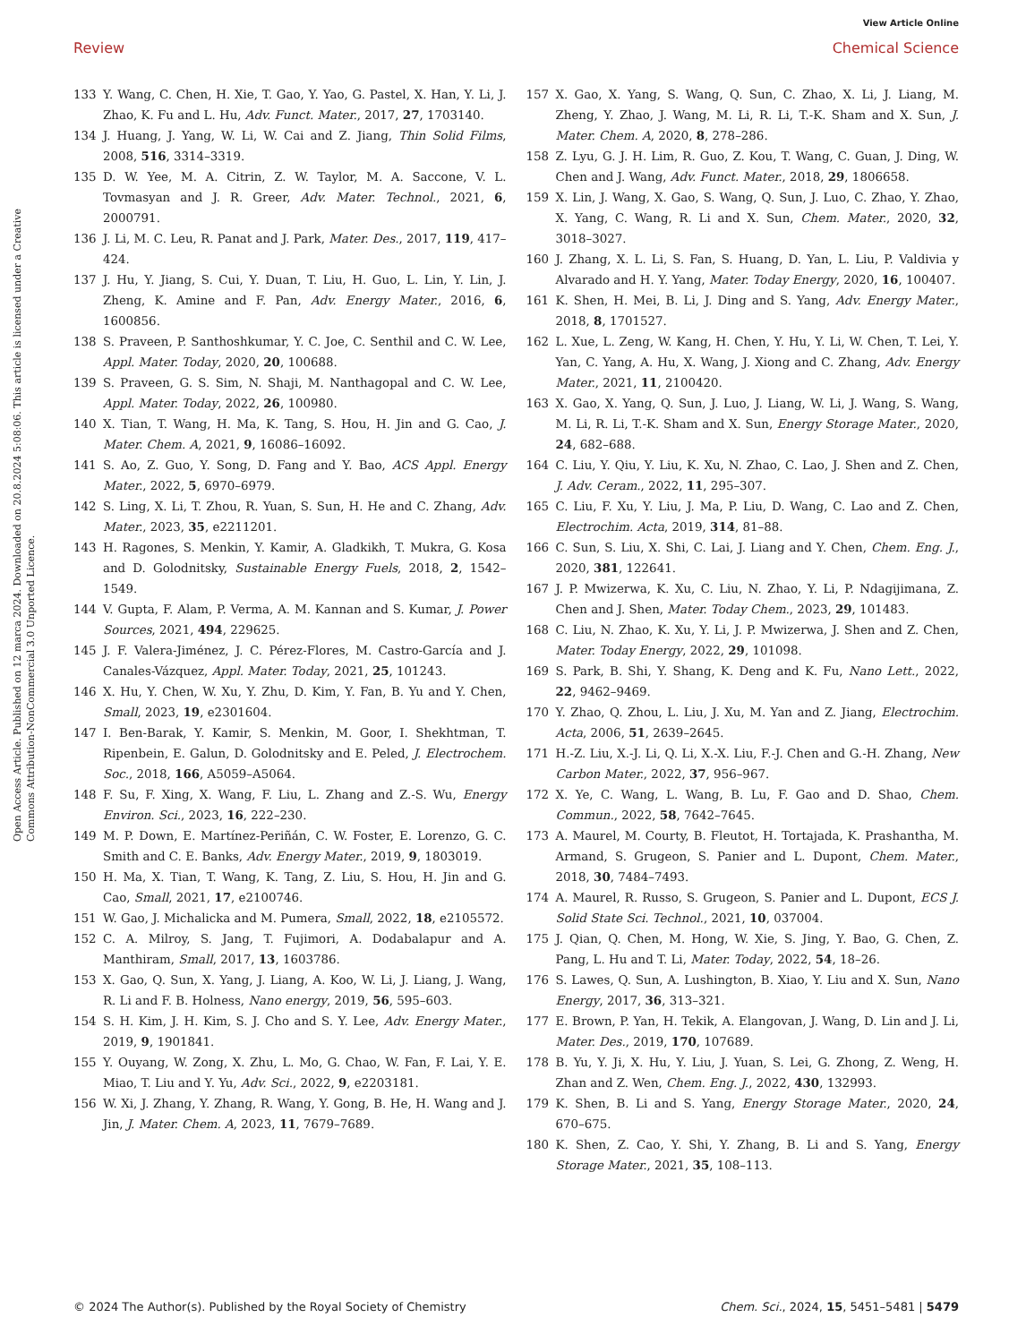View Article Online
Review Chemical Science
Open Access Article. Published on 12 marca 2024. Downloaded on 20.8.2024 5:08:06. This article is licensed under a Creative Commons Attribution-NonCommercial 3.0 Unported Licence.
133 Y. Wang, C. Chen, H. Xie, T. Gao, Y. Yao, G. Pastel, X. Han, Y. Li, J. Zhao, K. Fu and L. Hu, Adv. Funct. Mater., 2017, 27, 1703140.
134 J. Huang, J. Yang, W. Li, W. Cai and Z. Jiang, Thin Solid Films, 2008, 516, 3314–3319.
135 D. W. Yee, M. A. Citrin, Z. W. Taylor, M. A. Saccone, V. L. Tovmasyan and J. R. Greer, Adv. Mater. Technol., 2021, 6, 2000791.
136 J. Li, M. C. Leu, R. Panat and J. Park, Mater. Des., 2017, 119, 417–424.
137 J. Hu, Y. Jiang, S. Cui, Y. Duan, T. Liu, H. Guo, L. Lin, Y. Lin, J. Zheng, K. Amine and F. Pan, Adv. Energy Mater., 2016, 6, 1600856.
138 S. Praveen, P. Santhoshkumar, Y. C. Joe, C. Senthil and C. W. Lee, Appl. Mater. Today, 2020, 20, 100688.
139 S. Praveen, G. S. Sim, N. Shaji, M. Nanthagopal and C. W. Lee, Appl. Mater. Today, 2022, 26, 100980.
140 X. Tian, T. Wang, H. Ma, K. Tang, S. Hou, H. Jin and G. Cao, J. Mater. Chem. A, 2021, 9, 16086–16092.
141 S. Ao, Z. Guo, Y. Song, D. Fang and Y. Bao, ACS Appl. Energy Mater., 2022, 5, 6970–6979.
142 S. Ling, X. Li, T. Zhou, R. Yuan, S. Sun, H. He and C. Zhang, Adv. Mater., 2023, 35, e2211201.
143 H. Ragones, S. Menkin, Y. Kamir, A. Gladkikh, T. Mukra, G. Kosa and D. Golodnitsky, Sustainable Energy Fuels, 2018, 2, 1542–1549.
144 V. Gupta, F. Alam, P. Verma, A. M. Kannan and S. Kumar, J. Power Sources, 2021, 494, 229625.
145 J. F. Valera-Jiménez, J. C. Pérez-Flores, M. Castro-García and J. Canales-Vázquez, Appl. Mater. Today, 2021, 25, 101243.
146 X. Hu, Y. Chen, W. Xu, Y. Zhu, D. Kim, Y. Fan, B. Yu and Y. Chen, Small, 2023, 19, e2301604.
147 I. Ben-Barak, Y. Kamir, S. Menkin, M. Goor, I. Shekhtman, T. Ripenbein, E. Galun, D. Golodnitsky and E. Peled, J. Electrochem. Soc., 2018, 166, A5059–A5064.
148 F. Su, F. Xing, X. Wang, F. Liu, L. Zhang and Z.-S. Wu, Energy Environ. Sci., 2023, 16, 222–230.
149 M. P. Down, E. Martínez-Periñán, C. W. Foster, E. Lorenzo, G. C. Smith and C. E. Banks, Adv. Energy Mater., 2019, 9, 1803019.
150 H. Ma, X. Tian, T. Wang, K. Tang, Z. Liu, S. Hou, H. Jin and G. Cao, Small, 2021, 17, e2100746.
151 W. Gao, J. Michalicka and M. Pumera, Small, 2022, 18, e2105572.
152 C. A. Milroy, S. Jang, T. Fujimori, A. Dodabalapur and A. Manthiram, Small, 2017, 13, 1603786.
153 X. Gao, Q. Sun, X. Yang, J. Liang, A. Koo, W. Li, J. Liang, J. Wang, R. Li and F. B. Holness, Nano energy, 2019, 56, 595–603.
154 S. H. Kim, J. H. Kim, S. J. Cho and S. Y. Lee, Adv. Energy Mater., 2019, 9, 1901841.
155 Y. Ouyang, W. Zong, X. Zhu, L. Mo, G. Chao, W. Fan, F. Lai, Y. E. Miao, T. Liu and Y. Yu, Adv. Sci., 2022, 9, e2203181.
156 W. Xi, J. Zhang, Y. Zhang, R. Wang, Y. Gong, B. He, H. Wang and J. Jin, J. Mater. Chem. A, 2023, 11, 7679–7689.
157 X. Gao, X. Yang, S. Wang, Q. Sun, C. Zhao, X. Li, J. Liang, M. Zheng, Y. Zhao, J. Wang, M. Li, R. Li, T.-K. Sham and X. Sun, J. Mater. Chem. A, 2020, 8, 278–286.
158 Z. Lyu, G. J. H. Lim, R. Guo, Z. Kou, T. Wang, C. Guan, J. Ding, W. Chen and J. Wang, Adv. Funct. Mater., 2018, 29, 1806658.
159 X. Lin, J. Wang, X. Gao, S. Wang, Q. Sun, J. Luo, C. Zhao, Y. Zhao, X. Yang, C. Wang, R. Li and X. Sun, Chem. Mater., 2020, 32, 3018–3027.
160 J. Zhang, X. L. Li, S. Fan, S. Huang, D. Yan, L. Liu, P. Valdivia y Alvarado and H. Y. Yang, Mater. Today Energy, 2020, 16, 100407.
161 K. Shen, H. Mei, B. Li, J. Ding and S. Yang, Adv. Energy Mater., 2018, 8, 1701527.
162 L. Xue, L. Zeng, W. Kang, H. Chen, Y. Hu, Y. Li, W. Chen, T. Lei, Y. Yan, C. Yang, A. Hu, X. Wang, J. Xiong and C. Zhang, Adv. Energy Mater., 2021, 11, 2100420.
163 X. Gao, X. Yang, Q. Sun, J. Luo, J. Liang, W. Li, J. Wang, S. Wang, M. Li, R. Li, T.-K. Sham and X. Sun, Energy Storage Mater., 2020, 24, 682–688.
164 C. Liu, Y. Qiu, Y. Liu, K. Xu, N. Zhao, C. Lao, J. Shen and Z. Chen, J. Adv. Ceram., 2022, 11, 295–307.
165 C. Liu, F. Xu, Y. Liu, J. Ma, P. Liu, D. Wang, C. Lao and Z. Chen, Electrochim. Acta, 2019, 314, 81–88.
166 C. Sun, S. Liu, X. Shi, C. Lai, J. Liang and Y. Chen, Chem. Eng. J., 2020, 381, 122641.
167 J. P. Mwizerwa, K. Xu, C. Liu, N. Zhao, Y. Li, P. Ndagijimana, Z. Chen and J. Shen, Mater. Today Chem., 2023, 29, 101483.
168 C. Liu, N. Zhao, K. Xu, Y. Li, J. P. Mwizerwa, J. Shen and Z. Chen, Mater. Today Energy, 2022, 29, 101098.
169 S. Park, B. Shi, Y. Shang, K. Deng and K. Fu, Nano Lett., 2022, 22, 9462–9469.
170 Y. Zhao, Q. Zhou, L. Liu, J. Xu, M. Yan and Z. Jiang, Electrochim. Acta, 2006, 51, 2639–2645.
171 H.-Z. Liu, X.-J. Li, Q. Li, X.-X. Liu, F.-J. Chen and G.-H. Zhang, New Carbon Mater., 2022, 37, 956–967.
172 X. Ye, C. Wang, L. Wang, B. Lu, F. Gao and D. Shao, Chem. Commun., 2022, 58, 7642–7645.
173 A. Maurel, M. Courty, B. Fleutot, H. Tortajada, K. Prashantha, M. Armand, S. Grugeon, S. Panier and L. Dupont, Chem. Mater., 2018, 30, 7484–7493.
174 A. Maurel, R. Russo, S. Grugeon, S. Panier and L. Dupont, ECS J. Solid State Sci. Technol., 2021, 10, 037004.
175 J. Qian, Q. Chen, M. Hong, W. Xie, S. Jing, Y. Bao, G. Chen, Z. Pang, L. Hu and T. Li, Mater. Today, 2022, 54, 18–26.
176 S. Lawes, Q. Sun, A. Lushington, B. Xiao, Y. Liu and X. Sun, Nano Energy, 2017, 36, 313–321.
177 E. Brown, P. Yan, H. Tekik, A. Elangovan, J. Wang, D. Lin and J. Li, Mater. Des., 2019, 170, 107689.
178 B. Yu, Y. Ji, X. Hu, Y. Liu, J. Yuan, S. Lei, G. Zhong, Z. Weng, H. Zhan and Z. Wen, Chem. Eng. J., 2022, 430, 132993.
179 K. Shen, B. Li and S. Yang, Energy Storage Mater., 2020, 24, 670–675.
180 K. Shen, Z. Cao, Y. Shi, Y. Zhang, B. Li and S. Yang, Energy Storage Mater., 2021, 35, 108–113.
© 2024 The Author(s). Published by the Royal Society of Chemistry Chem. Sci., 2024, 15, 5451–5481 | 5479